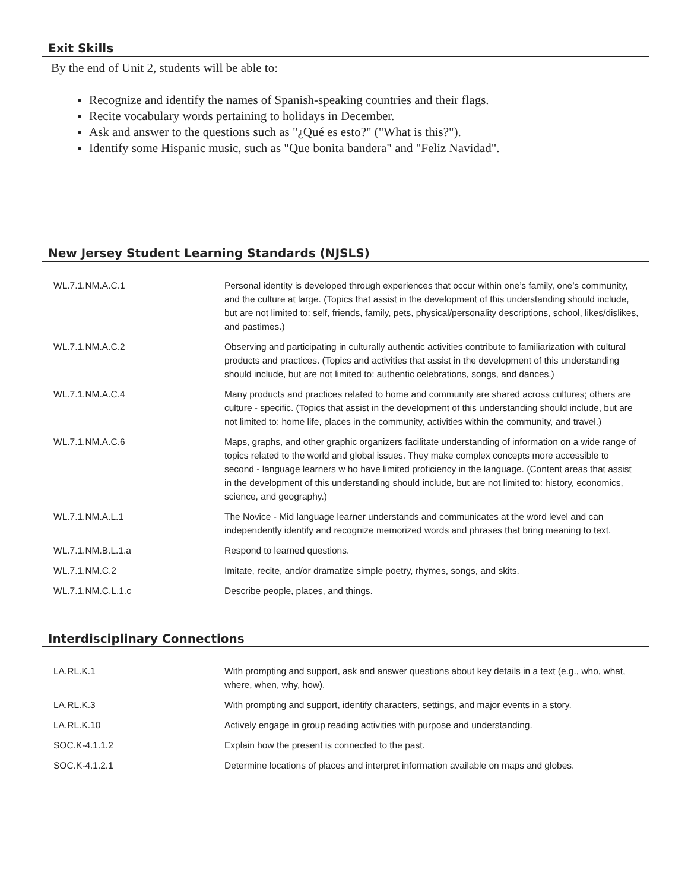Exit Skills
By the end of Unit 2, students will be able to:
Recognize and identify the names of Spanish-speaking countries and their flags.
Recite vocabulary words pertaining to holidays in December.
Ask and answer to the questions such as "¿Qué es esto?" ("What is this?").
Identify some Hispanic music, such as "Que bonita bandera" and "Feliz Navidad".
New Jersey Student Learning Standards (NJSLS)
| WL.7.1.NM.A.C.1 | Personal identity is developed through experiences that occur within one’s family, one’s community, and the culture at large. (Topics that assist in the development of this understanding should include, but are not limited to: self, friends, family, pets, physical/personality descriptions, school, likes/dislikes, and pastimes.) |
| WL.7.1.NM.A.C.2 | Observing and participating in culturally authentic activities contribute to familiarization with cultural products and practices. (Topics and activities that assist in the development of this understanding should include, but are not limited to: authentic celebrations, songs, and dances.) |
| WL.7.1.NM.A.C.4 | Many products and practices related to home and community are shared across cultures; others are culture - specific. (Topics that assist in the development of this understanding should include, but are not limited to: home life, places in the community, activities within the community, and travel.) |
| WL.7.1.NM.A.C.6 | Maps, graphs, and other graphic organizers facilitate understanding of information on a wide range of topics related to the world and global issues. They make complex concepts more accessible to second - language learners w ho have limited proficiency in the language. (Content areas that assist in the development of this understanding should include, but are not limited to: history, economics, science, and geography.) |
| WL.7.1.NM.A.L.1 | The Novice - Mid language learner understands and communicates at the word level and can independently identify and recognize memorized words and phrases that bring meaning to text. |
| WL.7.1.NM.B.L.1.a | Respond to learned questions. |
| WL.7.1.NM.C.2 | Imitate, recite, and/or dramatize simple poetry, rhymes, songs, and skits. |
| WL.7.1.NM.C.L.1.c | Describe people, places, and things. |
Interdisciplinary Connections
| LA.RL.K.1 | With prompting and support, ask and answer questions about key details in a text (e.g., who, what, where, when, why, how). |
| LA.RL.K.3 | With prompting and support, identify characters, settings, and major events in a story. |
| LA.RL.K.10 | Actively engage in group reading activities with purpose and understanding. |
| SOC.K-4.1.1.2 | Explain how the present is connected to the past. |
| SOC.K-4.1.2.1 | Determine locations of places and interpret information available on maps and globes. |